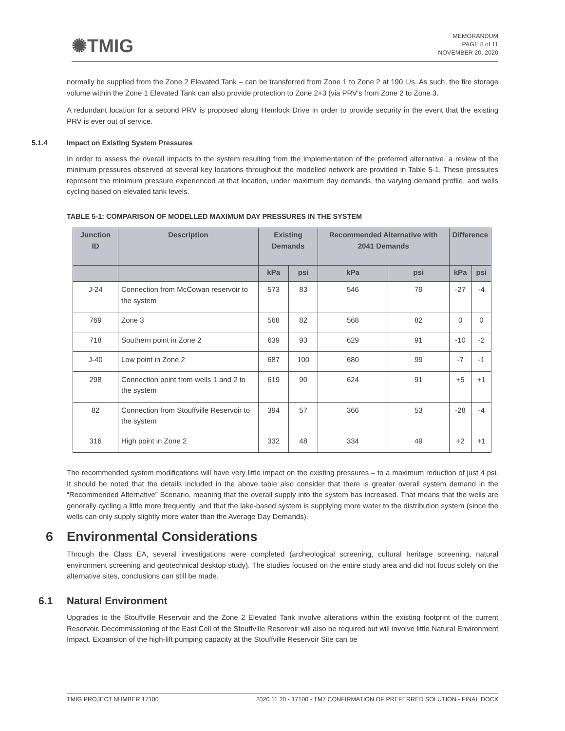✺TMIG
MEMORANDUM
PAGE 8 of 11
NOVEMBER 20, 2020
normally be supplied from the Zone 2 Elevated Tank – can be transferred from Zone 1 to Zone 2 at 190 L/s. As such, the fire storage volume within the Zone 1 Elevated Tank can also provide protection to Zone 2+3 (via PRV’s from Zone 2 to Zone 3.
A redundant location for a second PRV is proposed along Hemlock Drive in order to provide security in the event that the existing PRV is ever out of service.
5.1.4 Impact on Existing System Pressures
In order to assess the overall impacts to the system resulting from the implementation of the preferred alternative, a review of the minimum pressures observed at several key locations throughout the modelled network are provided in Table 5-1. These pressures represent the minimum pressure experienced at that location, under maximum day demands, the varying demand profile, and wells cycling based on elevated tank levels.
TABLE 5-1: COMPARISON OF MODELLED MAXIMUM DAY PRESSURES IN THE SYSTEM
| Junction ID | Description | Existing Demands | | Recommended Alternative with 2041 Demands | | Difference | |
| --- | --- | --- | --- | --- | --- | --- | --- |
| | | kPa | psi | kPa | psi | kPa | psi |
| J-24 | Connection from McCowan reservoir to the system | 573 | 83 | 546 | 79 | -27 | -4 |
| 769 | Zone 3 | 568 | 82 | 568 | 82 | 0 | 0 |
| 718 | Southern point in Zone 2 | 639 | 93 | 629 | 91 | -10 | -2 |
| J-40 | Low point in Zone 2 | 687 | 100 | 680 | 99 | -7 | -1 |
| 298 | Connection point from wells 1 and 2 to the system | 619 | 90 | 624 | 91 | +5 | +1 |
| 82 | Connection from Stouffville Reservoir to the system | 394 | 57 | 366 | 53 | -28 | -4 |
| 316 | High point in Zone 2 | 332 | 48 | 334 | 49 | +2 | +1 |
The recommended system modifications will have very little impact on the existing pressures – to a maximum reduction of just 4 psi. It should be noted that the details included in the above table also consider that there is greater overall system demand in the “Recommended Alternative” Scenario, meaning that the overall supply into the system has increased. That means that the wells are generally cycling a little more frequently, and that the lake-based system is supplying more water to the distribution system (since the wells can only supply slightly more water than the Average Day Demands).
6 Environmental Considerations
Through the Class EA, several investigations were completed (archeological screening, cultural heritage screening, natural environment screening and geotechnical desktop study). The studies focused on the entire study area and did not focus solely on the alternative sites, conclusions can still be made.
6.1 Natural Environment
Upgrades to the Stouffville Reservoir and the Zone 2 Elevated Tank involve alterations within the existing footprint of the current Reservoir. Decommissioning of the East Cell of the Stouffville Reservoir will also be required but will involve little Natural Environment Impact. Expansion of the high-lift pumping capacity at the Stouffville Reservoir Site can be
TMIG PROJECT NUMBER 17100 2020 11 20 - 17100 - TM7 CONFIRMATION OF PREFERRED SOLUTION - FINAL.DOCX